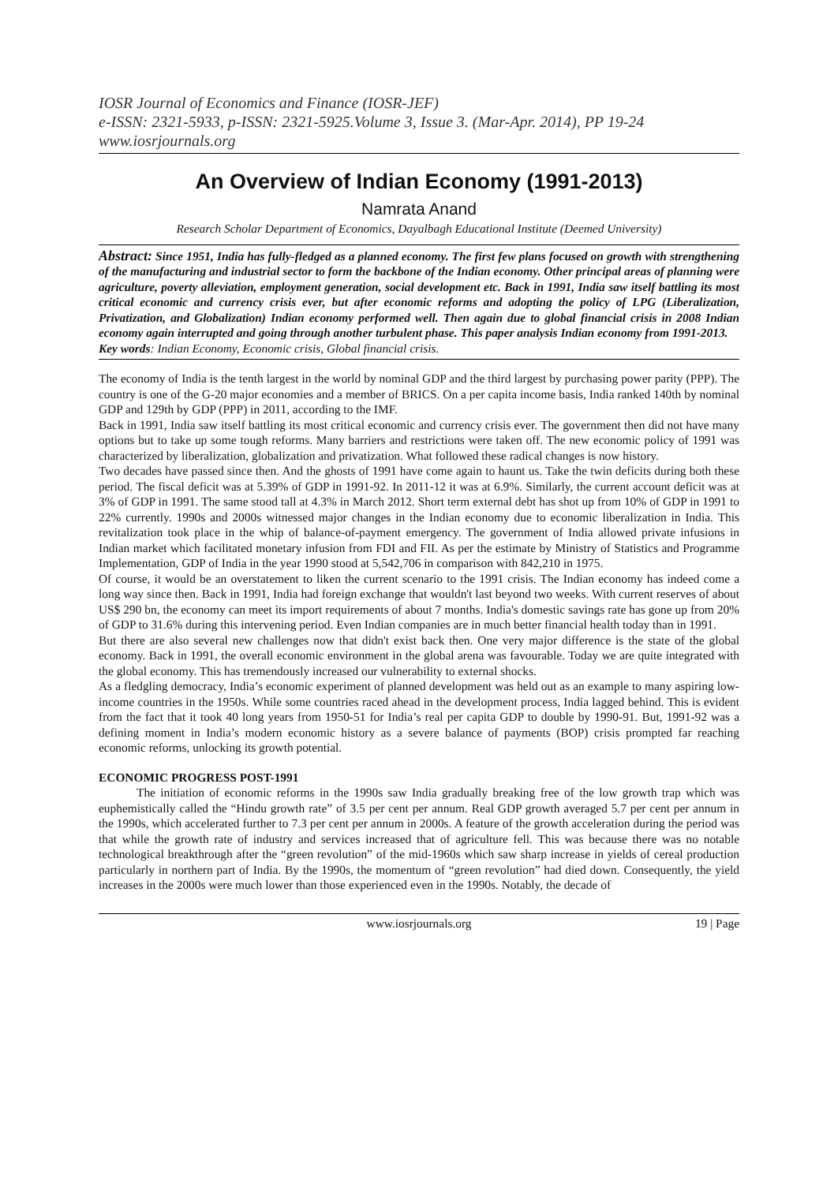IOSR Journal of Economics and Finance (IOSR-JEF)
e-ISSN: 2321-5933, p-ISSN: 2321-5925.Volume 3, Issue 3. (Mar-Apr. 2014), PP 19-24
www.iosrjournals.org
An Overview of Indian Economy (1991-2013)
Namrata Anand
Research Scholar Department of Economics, Dayalbagh Educational Institute (Deemed University)
Abstract: Since 1951, India has fully-fledged as a planned economy. The first few plans focused on growth with strengthening of the manufacturing and industrial sector to form the backbone of the Indian economy. Other principal areas of planning were agriculture, poverty alleviation, employment generation, social development etc. Back in 1991, India saw itself battling its most critical economic and currency crisis ever, but after economic reforms and adopting the policy of LPG (Liberalization, Privatization, and Globalization) Indian economy performed well. Then again due to global financial crisis in 2008 Indian economy again interrupted and going through another turbulent phase. This paper analysis Indian economy from 1991-2013.
Key words: Indian Economy, Economic crisis, Global financial crisis.
The economy of India is the tenth largest in the world by nominal GDP and the third largest by purchasing power parity (PPP). The country is one of the G-20 major economies and a member of BRICS. On a per capita income basis, India ranked 140th by nominal GDP and 129th by GDP (PPP) in 2011, according to the IMF.
Back in 1991, India saw itself battling its most critical economic and currency crisis ever. The government then did not have many options but to take up some tough reforms. Many barriers and restrictions were taken off. The new economic policy of 1991 was characterized by liberalization, globalization and privatization. What followed these radical changes is now history.
Two decades have passed since then. And the ghosts of 1991 have come again to haunt us. Take the twin deficits during both these period. The fiscal deficit was at 5.39% of GDP in 1991-92. In 2011-12 it was at 6.9%. Similarly, the current account deficit was at 3% of GDP in 1991. The same stood tall at 4.3% in March 2012. Short term external debt has shot up from 10% of GDP in 1991 to 22% currently. 1990s and 2000s witnessed major changes in the Indian economy due to economic liberalization in India. This revitalization took place in the whip of balance-of-payment emergency. The government of India allowed private infusions in Indian market which facilitated monetary infusion from FDI and FII. As per the estimate by Ministry of Statistics and Programme Implementation, GDP of India in the year 1990 stood at 5,542,706 in comparison with 842,210 in 1975.
Of course, it would be an overstatement to liken the current scenario to the 1991 crisis. The Indian economy has indeed come a long way since then. Back in 1991, India had foreign exchange that wouldn't last beyond two weeks. With current reserves of about US$ 290 bn, the economy can meet its import requirements of about 7 months. India's domestic savings rate has gone up from 20% of GDP to 31.6% during this intervening period. Even Indian companies are in much better financial health today than in 1991.
But there are also several new challenges now that didn't exist back then. One very major difference is the state of the global economy. Back in 1991, the overall economic environment in the global arena was favourable. Today we are quite integrated with the global economy. This has tremendously increased our vulnerability to external shocks.
As a fledgling democracy, India’s economic experiment of planned development was held out as an example to many aspiring low-income countries in the 1950s. While some countries raced ahead in the development process, India lagged behind. This is evident from the fact that it took 40 long years from 1950-51 for India’s real per capita GDP to double by 1990-91. But, 1991-92 was a defining moment in India’s modern economic history as a severe balance of payments (BOP) crisis prompted far reaching economic reforms, unlocking its growth potential.
ECONOMIC PROGRESS POST-1991
The initiation of economic reforms in the 1990s saw India gradually breaking free of the low growth trap which was euphemistically called the “Hindu growth rate” of 3.5 per cent per annum. Real GDP growth averaged 5.7 per cent per annum in the 1990s, which accelerated further to 7.3 per cent per annum in 2000s. A feature of the growth acceleration during the period was that while the growth rate of industry and services increased that of agriculture fell. This was because there was no notable technological breakthrough after the “green revolution” of the mid-1960s which saw sharp increase in yields of cereal production particularly in northern part of India. By the 1990s, the momentum of “green revolution” had died down. Consequently, the yield increases in the 2000s were much lower than those experienced even in the 1990s. Notably, the decade of
www.iosrjournals.org 19 | Page